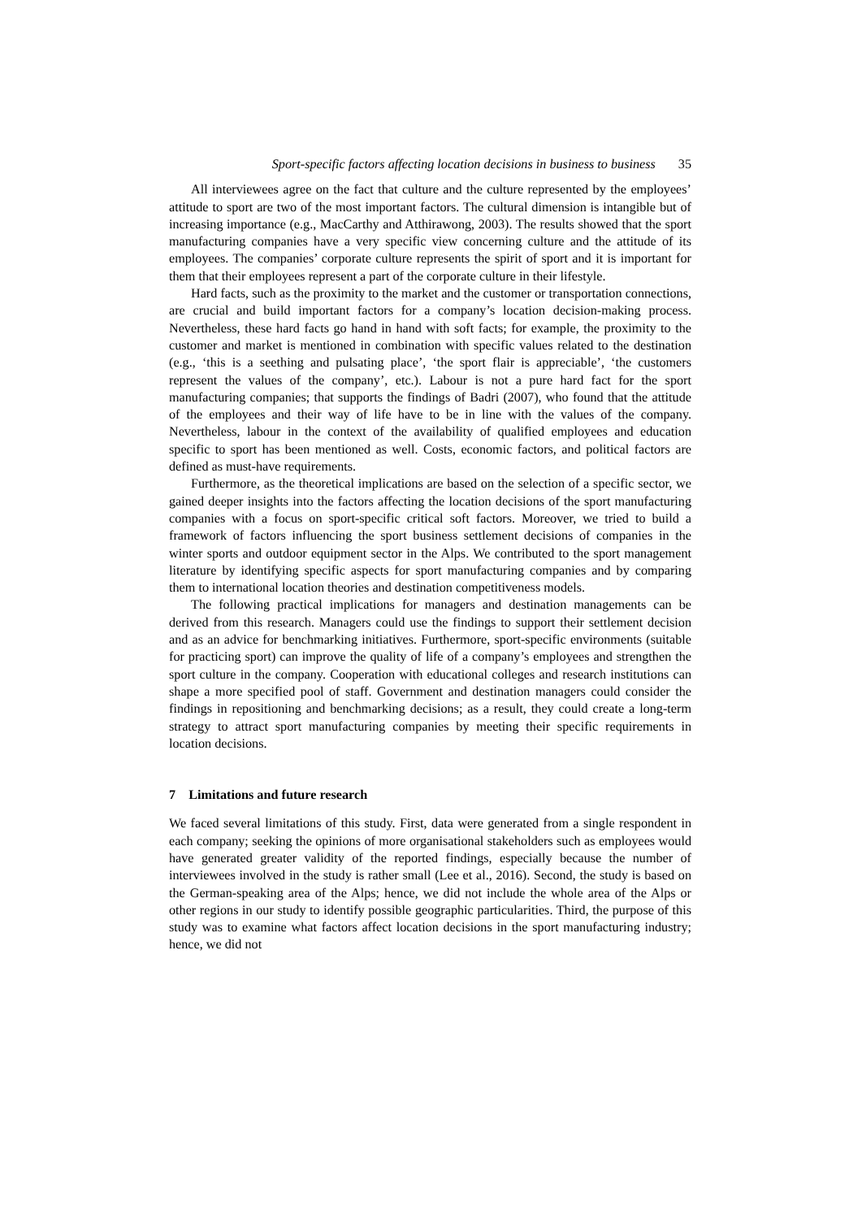Sport-specific factors affecting location decisions in business to business 35
All interviewees agree on the fact that culture and the culture represented by the employees’ attitude to sport are two of the most important factors. The cultural dimension is intangible but of increasing importance (e.g., MacCarthy and Atthirawong, 2003). The results showed that the sport manufacturing companies have a very specific view concerning culture and the attitude of its employees. The companies’ corporate culture represents the spirit of sport and it is important for them that their employees represent a part of the corporate culture in their lifestyle.
Hard facts, such as the proximity to the market and the customer or transportation connections, are crucial and build important factors for a company’s location decision-making process. Nevertheless, these hard facts go hand in hand with soft facts; for example, the proximity to the customer and market is mentioned in combination with specific values related to the destination (e.g., ‘this is a seething and pulsating place’, ‘the sport flair is appreciable’, ‘the customers represent the values of the company’, etc.). Labour is not a pure hard fact for the sport manufacturing companies; that supports the findings of Badri (2007), who found that the attitude of the employees and their way of life have to be in line with the values of the company. Nevertheless, labour in the context of the availability of qualified employees and education specific to sport has been mentioned as well. Costs, economic factors, and political factors are defined as must-have requirements.
Furthermore, as the theoretical implications are based on the selection of a specific sector, we gained deeper insights into the factors affecting the location decisions of the sport manufacturing companies with a focus on sport-specific critical soft factors. Moreover, we tried to build a framework of factors influencing the sport business settlement decisions of companies in the winter sports and outdoor equipment sector in the Alps. We contributed to the sport management literature by identifying specific aspects for sport manufacturing companies and by comparing them to international location theories and destination competitiveness models.
The following practical implications for managers and destination managements can be derived from this research. Managers could use the findings to support their settlement decision and as an advice for benchmarking initiatives. Furthermore, sport-specific environments (suitable for practicing sport) can improve the quality of life of a company’s employees and strengthen the sport culture in the company. Cooperation with educational colleges and research institutions can shape a more specified pool of staff. Government and destination managers could consider the findings in repositioning and benchmarking decisions; as a result, they could create a long-term strategy to attract sport manufacturing companies by meeting their specific requirements in location decisions.
7 Limitations and future research
We faced several limitations of this study. First, data were generated from a single respondent in each company; seeking the opinions of more organisational stakeholders such as employees would have generated greater validity of the reported findings, especially because the number of interviewees involved in the study is rather small (Lee et al., 2016). Second, the study is based on the German-speaking area of the Alps; hence, we did not include the whole area of the Alps or other regions in our study to identify possible geographic particularities. Third, the purpose of this study was to examine what factors affect location decisions in the sport manufacturing industry; hence, we did not